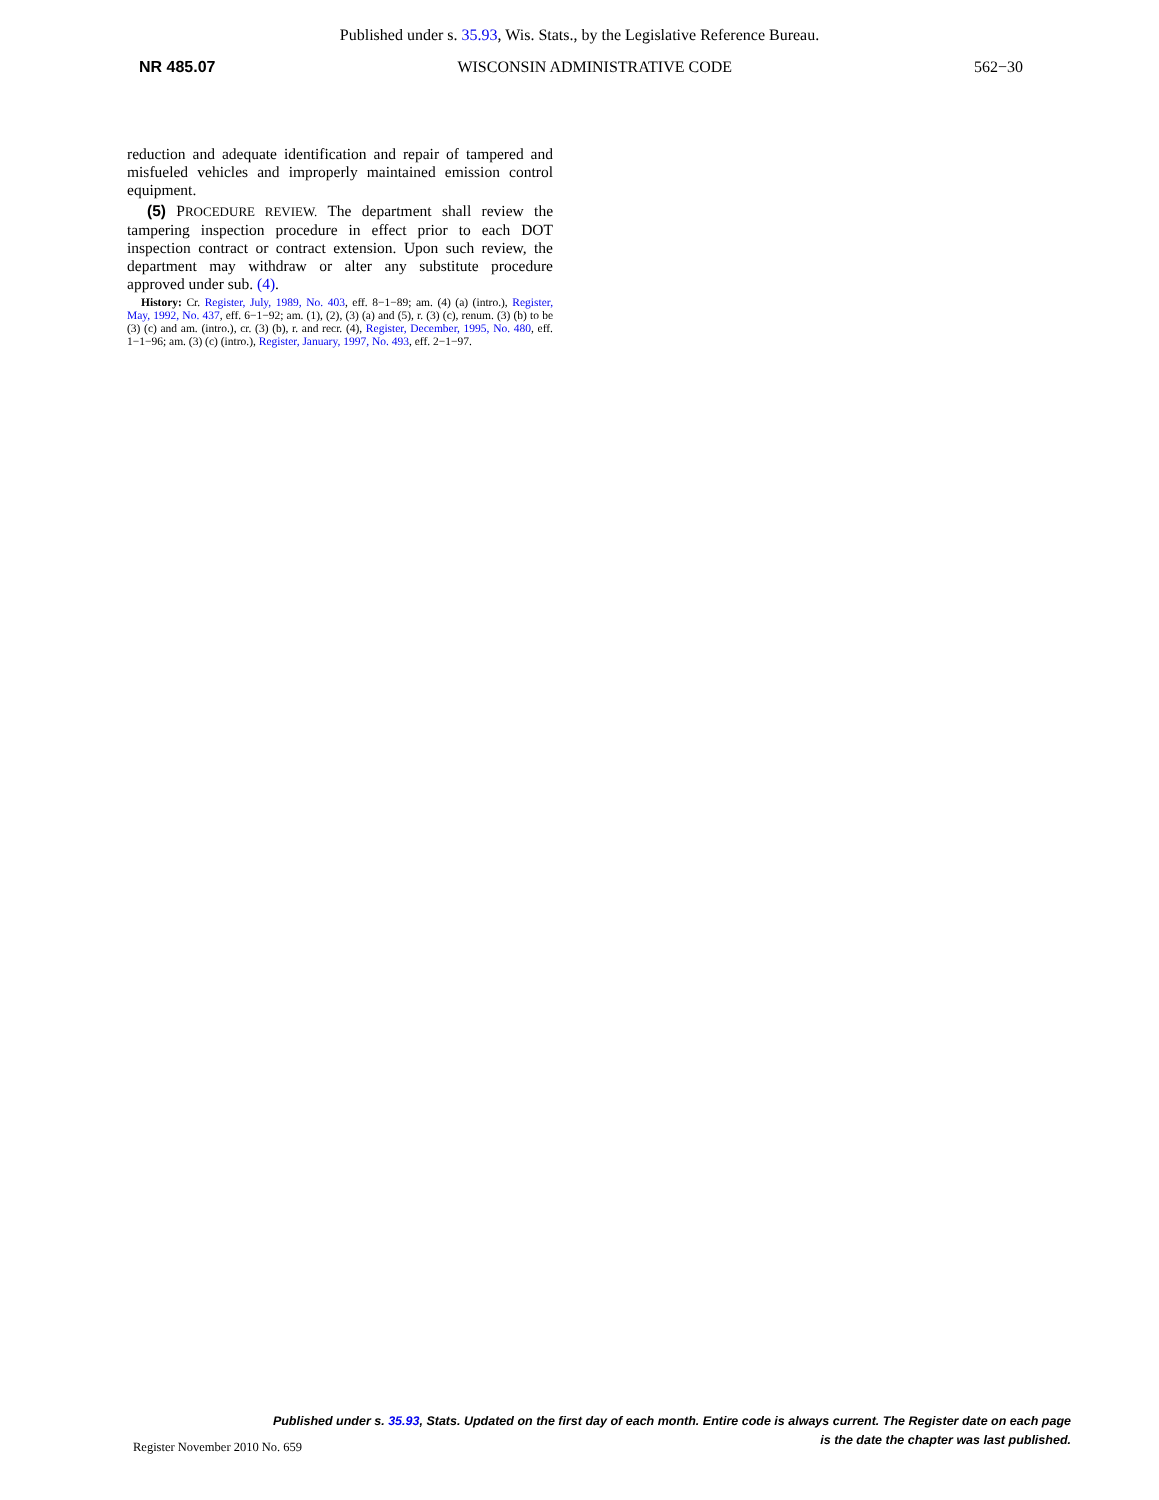Published under s. 35.93, Wis. Stats., by the Legislative Reference Bureau.
NR 485.07 WISCONSIN ADMINISTRATIVE CODE 562−30
reduction and adequate identification and repair of tampered and misfueled vehicles and improperly maintained emission control equipment.
(5) PROCEDURE REVIEW. The department shall review the tampering inspection procedure in effect prior to each DOT inspection contract or contract extension. Upon such review, the department may withdraw or alter any substitute procedure approved under sub. (4).
History: Cr. Register, July, 1989, No. 403, eff. 8−1−89; am. (4) (a) (intro.), Register, May, 1992, No. 437, eff. 6−1−92; am. (1), (2), (3) (a) and (5), r. (3) (c), renum. (3) (b) to be (3) (c) and am. (intro.), cr. (3) (b), r. and recr. (4), Register, December, 1995, No. 480, eff. 1−1−96; am. (3) (c) (intro.), Register, January, 1997, No. 493, eff. 2−1−97.
Published under s. 35.93, Stats. Updated on the first day of each month. Entire code is always current. The Register date on each page
is the date the chapter was last published.
Register November 2010 No. 659